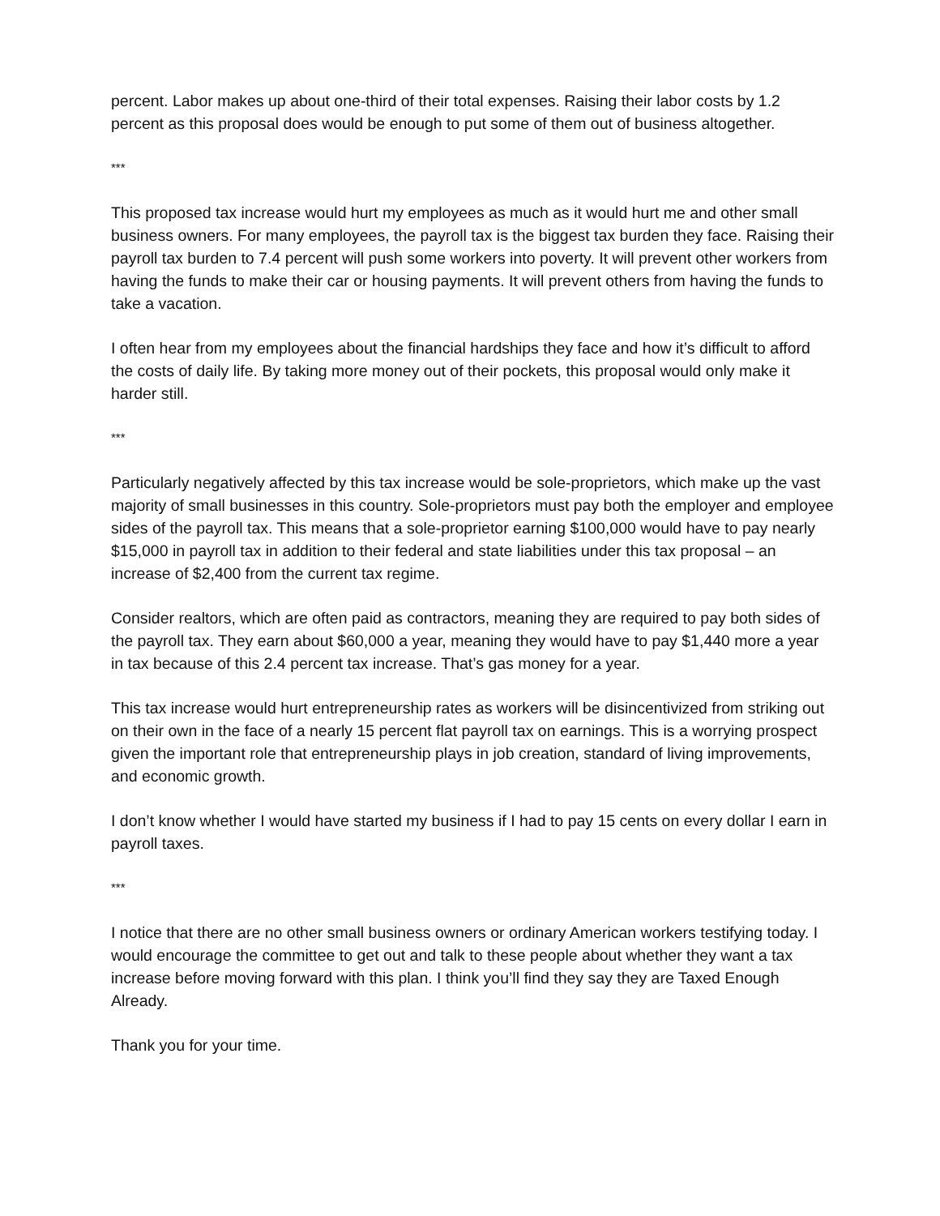percent. Labor makes up about one-third of their total expenses. Raising their labor costs by 1.2 percent as this proposal does would be enough to put some of them out of business altogether.
***
This proposed tax increase would hurt my employees as much as it would hurt me and other small business owners. For many employees, the payroll tax is the biggest tax burden they face. Raising their payroll tax burden to 7.4 percent will push some workers into poverty. It will prevent other workers from having the funds to make their car or housing payments. It will prevent others from having the funds to take a vacation.
I often hear from my employees about the financial hardships they face and how it’s difficult to afford the costs of daily life. By taking more money out of their pockets, this proposal would only make it harder still.
***
Particularly negatively affected by this tax increase would be sole-proprietors, which make up the vast majority of small businesses in this country. Sole-proprietors must pay both the employer and employee sides of the payroll tax. This means that a sole-proprietor earning $100,000 would have to pay nearly $15,000 in payroll tax in addition to their federal and state liabilities under this tax proposal – an increase of $2,400 from the current tax regime.
Consider realtors, which are often paid as contractors, meaning they are required to pay both sides of the payroll tax. They earn about $60,000 a year, meaning they would have to pay $1,440 more a year in tax because of this 2.4 percent tax increase. That’s gas money for a year.
This tax increase would hurt entrepreneurship rates as workers will be disincentivized from striking out on their own in the face of a nearly 15 percent flat payroll tax on earnings. This is a worrying prospect given the important role that entrepreneurship plays in job creation, standard of living improvements, and economic growth.
I don’t know whether I would have started my business if I had to pay 15 cents on every dollar I earn in payroll taxes.
***
I notice that there are no other small business owners or ordinary American workers testifying today. I would encourage the committee to get out and talk to these people about whether they want a tax increase before moving forward with this plan. I think you’ll find they say they are Taxed Enough Already.
Thank you for your time.